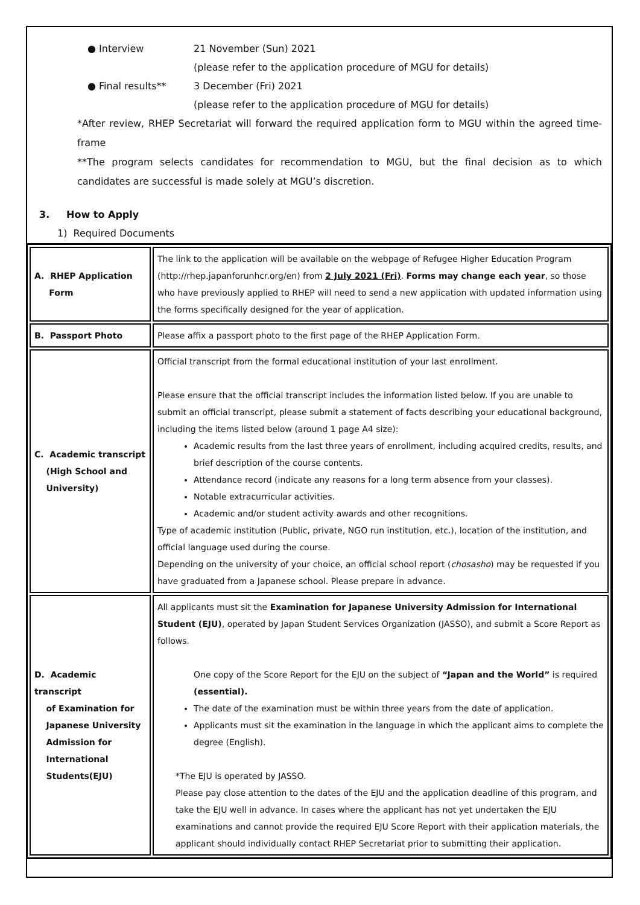● Interview 21 November (Sun) 2021
(please refer to the application procedure of MGU for details)
● Final results** 3 December (Fri) 2021
(please refer to the application procedure of MGU for details)
*After review, RHEP Secretariat will forward the required application form to MGU within the agreed time-frame
**The program selects candidates for recommendation to MGU, but the final decision as to which candidates are successful is made solely at MGU’s discretion.
3. How to Apply
1) Required Documents
| A. RHEP Application Form | The link to the application will be available on the webpage of Refugee Higher Education Program (http://rhep.japanforunhcr.org/en) from 2 July 2021 (Fri) . Forms may change each year , so those who have previously applied to RHEP will need to send a new application with updated information using the forms specifically designed for the year of application. |
| B. Passport Photo | Please affix a passport photo to the first page of the RHEP Application Form. |
| C. Academic transcript (High School and University) | Official transcript from the formal educational institution of your last enrollment. Please ensure that the official transcript includes the information listed below. If you are unable to submit an official transcript, please submit a statement of facts describing your educational background, including the items listed below (around 1 page A4 size): Academic results from the last three years of enrollment, including acquired credits, results, and brief description of the course contents. Attendance record (indicate any reasons for a long term absence from your classes). Notable extracurricular activities. Academic and/or student activity awards and other recognitions. Type of academic institution (Public, private, NGO run institution, etc.), location of the institution, and official language used during the course. Depending on the university of your choice, an official school report ( chosasho ) may be requested if you have graduated from a Japanese school. Please prepare in advance. |
| D. Academic transcript of Examination for Japanese University Admission for International Students(EJU) | All applicants must sit the Examination for Japanese University Admission for International Student (EJU) , operated by Japan Student Services Organization (JASSO), and submit a Score Report as follows. One copy of the Score Report for the EJU on the subject of “Japan and the World” is required (essential). The date of the examination must be within three years from the date of application. Applicants must sit the examination in the language in which the applicant aims to complete the degree (English). *The EJU is operated by JASSO. Please pay close attention to the dates of the EJU and the application deadline of this program, and take the EJU well in advance. In cases where the applicant has not yet undertaken the EJU examinations and cannot provide the required EJU Score Report with their application materials, the applicant should individually contact RHEP Secretariat prior to submitting their application. |